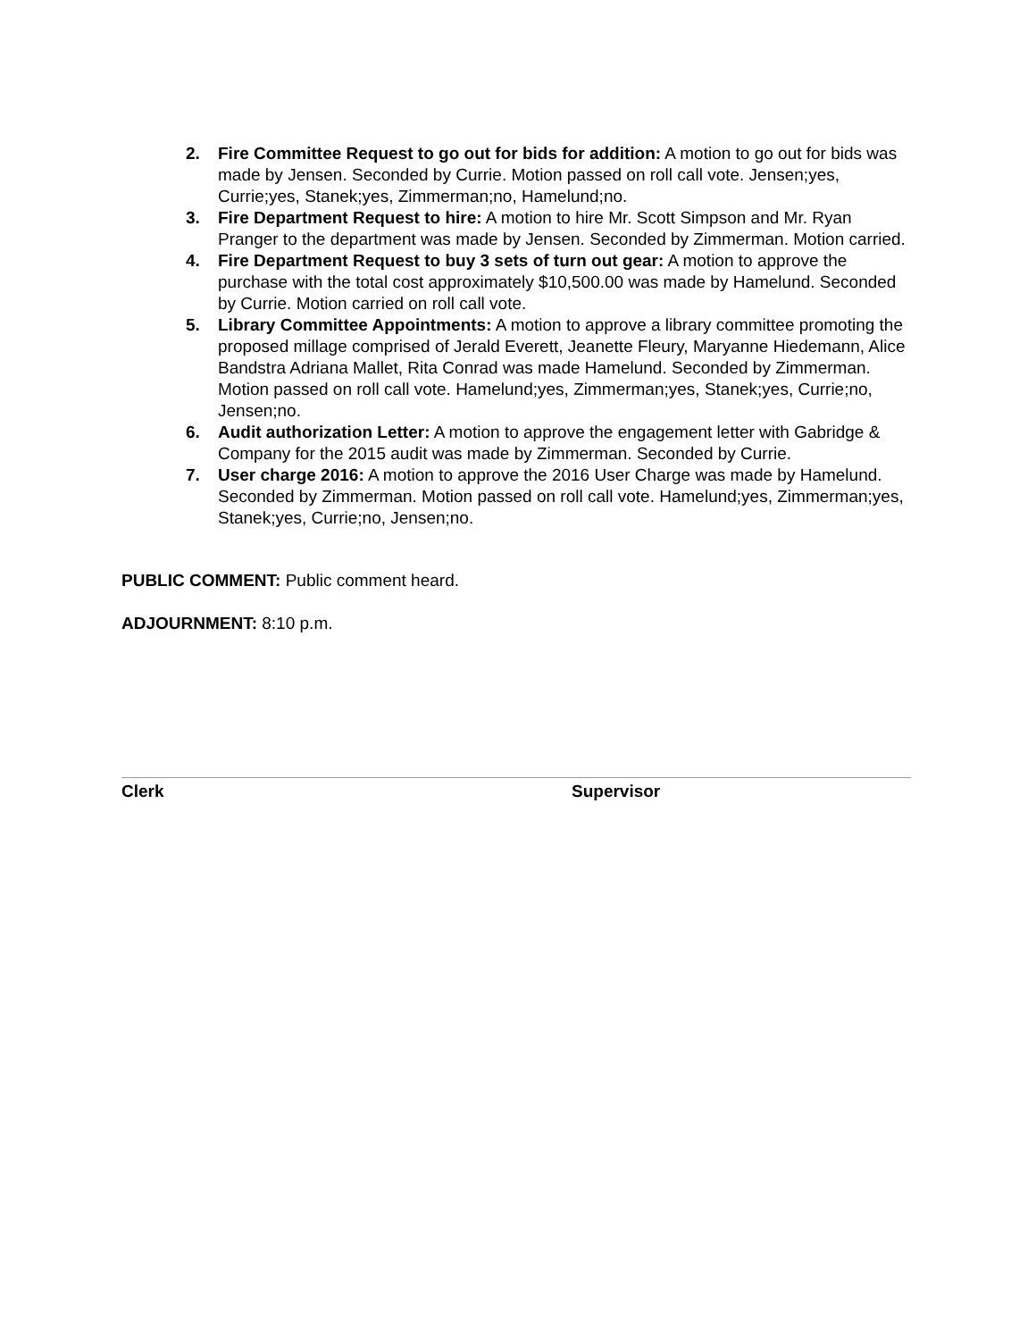2. Fire Committee Request to go out for bids for addition: A motion to go out for bids was made by Jensen. Seconded by Currie. Motion passed on roll call vote. Jensen;yes, Currie;yes, Stanek;yes, Zimmerman;no, Hamelund;no.
3. Fire Department Request to hire: A motion to hire Mr. Scott Simpson and Mr. Ryan Pranger to the department was made by Jensen. Seconded by Zimmerman. Motion carried.
4. Fire Department Request to buy 3 sets of turn out gear: A motion to approve the purchase with the total cost approximately $10,500.00 was made by Hamelund. Seconded by Currie. Motion carried on roll call vote.
5. Library Committee Appointments: A motion to approve a library committee promoting the proposed millage comprised of Jerald Everett, Jeanette Fleury, Maryanne Hiedemann, Alice Bandstra Adriana Mallet, Rita Conrad was made Hamelund. Seconded by Zimmerman. Motion passed on roll call vote. Hamelund;yes, Zimmerman;yes, Stanek;yes, Currie;no, Jensen;no.
6. Audit authorization Letter: A motion to approve the engagement letter with Gabridge & Company for the 2015 audit was made by Zimmerman. Seconded by Currie.
7. User charge 2016: A motion to approve the 2016 User Charge was made by Hamelund. Seconded by Zimmerman. Motion passed on roll call vote. Hamelund;yes, Zimmerman;yes, Stanek;yes, Currie;no, Jensen;no.
PUBLIC COMMENT: Public comment heard.
ADJOURNMENT: 8:10 p.m.
Clerk Supervisor